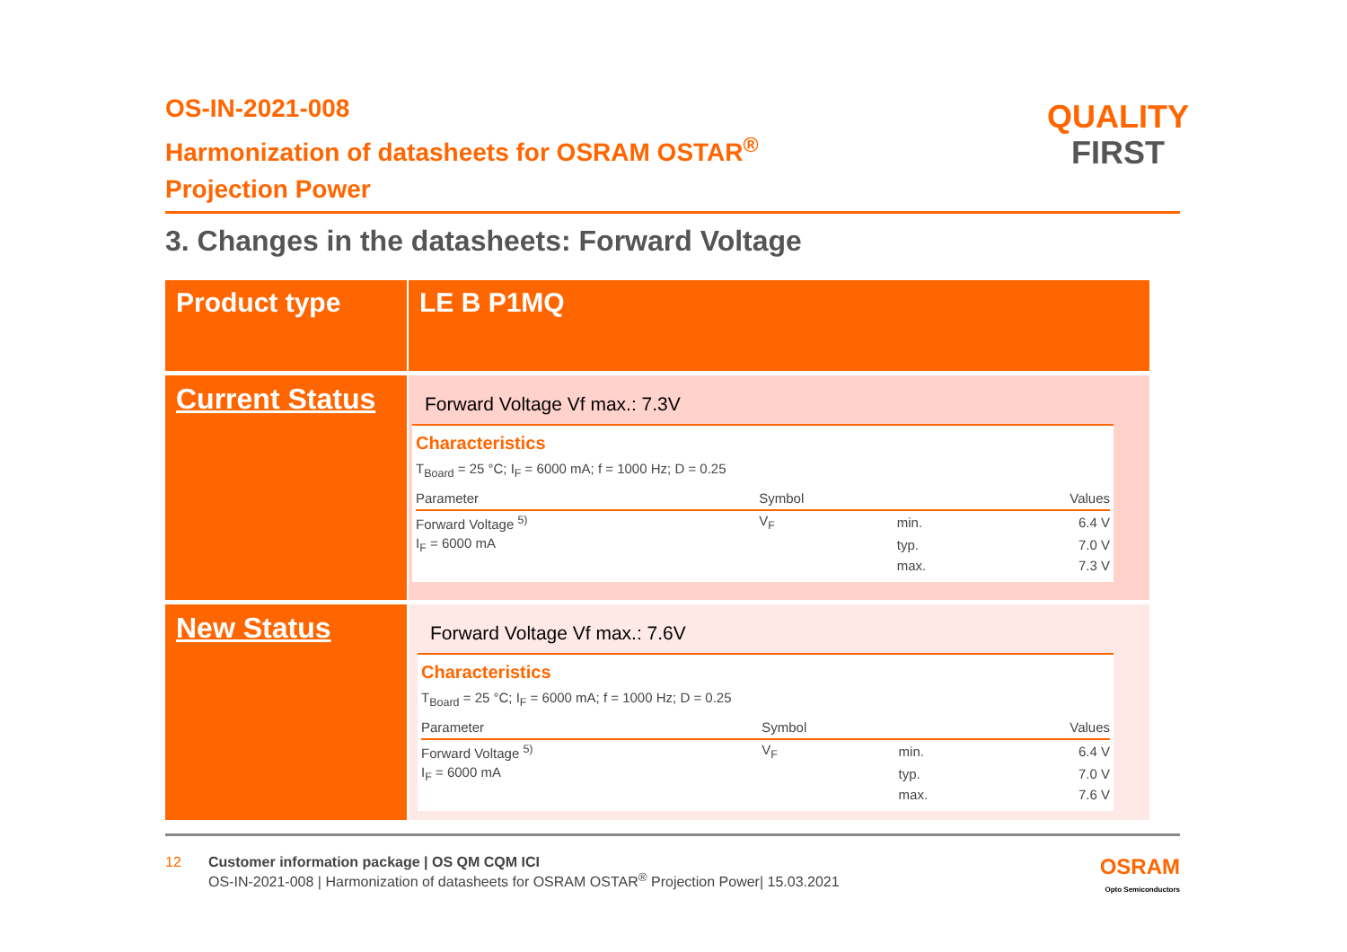OS-IN-2021-008
Harmonization of datasheets for OSRAM OSTAR<sup>®</sup>
Projection Power
QUALITY
FIRST
3. Changes in the datasheets: Forward Voltage
| Product type | LE B P1MQ |
| Current Status | Forward Voltage Vf max.: 7.3V Characteristics T<sub>Board</sub> = 25 °C; I<sub>F</sub> = 6000 mA; f = 1000 Hz; D = 0.25 / Parameter / Symbol / / Values / / --- / --- / --- / --- / / Forward Voltage <sup>5)</sup> / V<sub>F</sub> / min. / 6.4 V / / I<sub>F</sub> = 6000 mA / / typ. / 7.0 V / / / / max. / 7.3 V / |
| New Status | Forward Voltage Vf max.: 7.6V Characteristics T<sub>Board</sub> = 25 °C; I<sub>F</sub> = 6000 mA; f = 1000 Hz; D = 0.25 / Parameter / Symbol / / Values / / --- / --- / --- / --- / / Forward Voltage <sup>5)</sup> / V<sub>F</sub> / min. / 6.4 V / / I<sub>F</sub> = 6000 mA / / typ. / 7.0 V / / / / max. / 7.6 V / |
12 Customer information package | OS QM CQM ICI
OS-IN-2021-008 | Harmonization of datasheets for OSRAM OSTAR<sup>®</sup> Projection Power| 15.03.2021
OSRAM
Opto Semiconductors